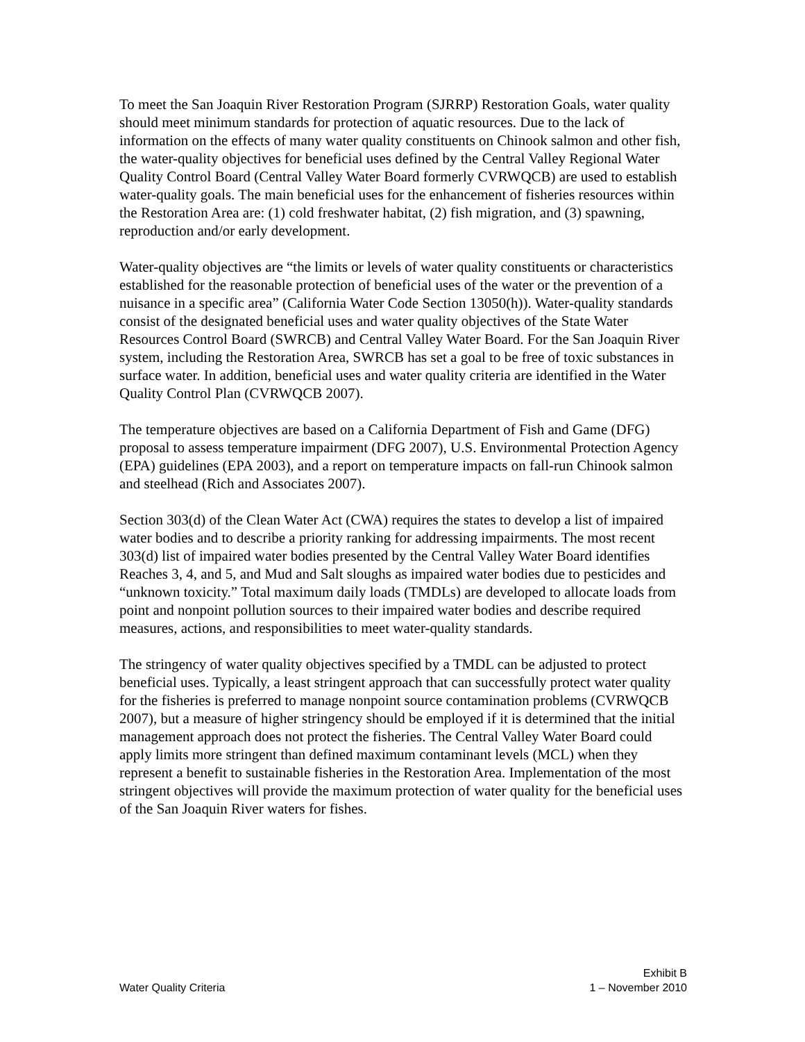To meet the San Joaquin River Restoration Program (SJRRP) Restoration Goals, water quality should meet minimum standards for protection of aquatic resources. Due to the lack of information on the effects of many water quality constituents on Chinook salmon and other fish, the water-quality objectives for beneficial uses defined by the Central Valley Regional Water Quality Control Board (Central Valley Water Board formerly CVRWQCB) are used to establish water-quality goals. The main beneficial uses for the enhancement of fisheries resources within the Restoration Area are: (1) cold freshwater habitat, (2) fish migration, and (3) spawning, reproduction and/or early development.
Water-quality objectives are “the limits or levels of water quality constituents or characteristics established for the reasonable protection of beneficial uses of the water or the prevention of a nuisance in a specific area” (California Water Code Section 13050(h)). Water-quality standards consist of the designated beneficial uses and water quality objectives of the State Water Resources Control Board (SWRCB) and Central Valley Water Board. For the San Joaquin River system, including the Restoration Area, SWRCB has set a goal to be free of toxic substances in surface water. In addition, beneficial uses and water quality criteria are identified in the Water Quality Control Plan (CVRWQCB 2007).
The temperature objectives are based on a California Department of Fish and Game (DFG) proposal to assess temperature impairment (DFG 2007), U.S. Environmental Protection Agency (EPA) guidelines (EPA 2003), and a report on temperature impacts on fall-run Chinook salmon and steelhead (Rich and Associates 2007).
Section 303(d) of the Clean Water Act (CWA) requires the states to develop a list of impaired water bodies and to describe a priority ranking for addressing impairments. The most recent 303(d) list of impaired water bodies presented by the Central Valley Water Board identifies Reaches 3, 4, and 5, and Mud and Salt sloughs as impaired water bodies due to pesticides and “unknown toxicity.” Total maximum daily loads (TMDLs) are developed to allocate loads from point and nonpoint pollution sources to their impaired water bodies and describe required measures, actions, and responsibilities to meet water-quality standards.
The stringency of water quality objectives specified by a TMDL can be adjusted to protect beneficial uses. Typically, a least stringent approach that can successfully protect water quality for the fisheries is preferred to manage nonpoint source contamination problems (CVRWQCB 2007), but a measure of higher stringency should be employed if it is determined that the initial management approach does not protect the fisheries. The Central Valley Water Board could apply limits more stringent than defined maximum contaminant levels (MCL) when they represent a benefit to sustainable fisheries in the Restoration Area. Implementation of the most stringent objectives will provide the maximum protection of water quality for the beneficial uses of the San Joaquin River waters for fishes.
Water Quality Criteria
Exhibit B
1 – November 2010